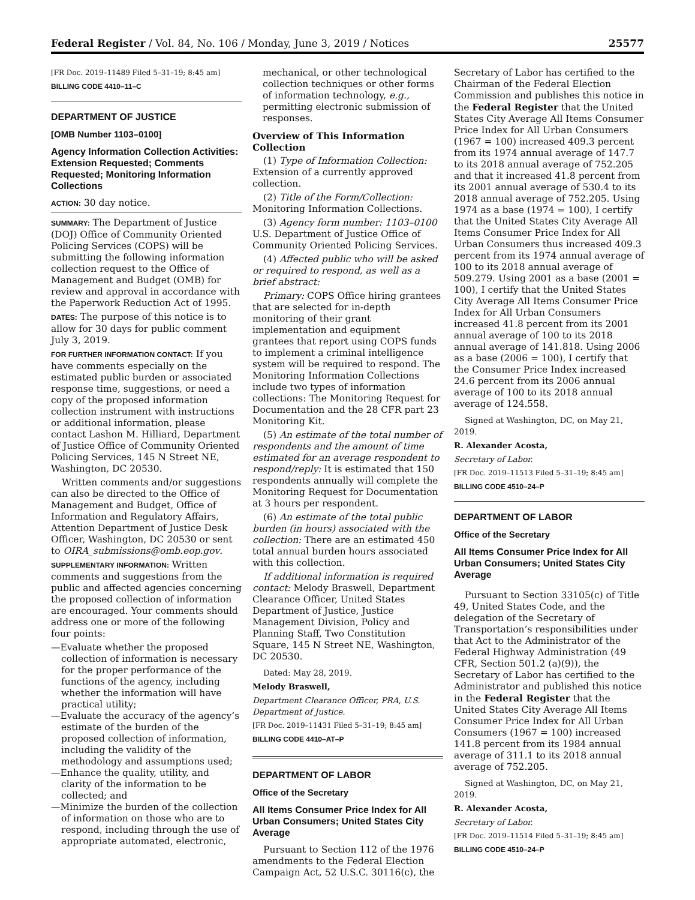Federal Register / Vol. 84, No. 106 / Monday, June 3, 2019 / Notices 25577
[FR Doc. 2019–11489 Filed 5–31–19; 8:45 am]
BILLING CODE 4410–11–C
DEPARTMENT OF JUSTICE
[OMB Number 1103–0100]
Agency Information Collection Activities: Extension Requested; Comments Requested; Monitoring Information Collections
ACTION: 30 day notice.
SUMMARY: The Department of Justice (DOJ) Office of Community Oriented Policing Services (COPS) will be submitting the following information collection request to the Office of Management and Budget (OMB) for review and approval in accordance with the Paperwork Reduction Act of 1995.
DATES: The purpose of this notice is to allow for 30 days for public comment July 3, 2019.
FOR FURTHER INFORMATION CONTACT: If you have comments especially on the estimated public burden or associated response time, suggestions, or need a copy of the proposed information collection instrument with instructions or additional information, please contact Lashon M. Hilliard, Department of Justice Office of Community Oriented Policing Services, 145 N Street NE, Washington, DC 20530.
Written comments and/or suggestions can also be directed to the Office of Management and Budget, Office of Information and Regulatory Affairs, Attention Department of Justice Desk Officer, Washington, DC 20530 or sent to OIRA_submissions@omb.eop.gov.
SUPPLEMENTARY INFORMATION: Written comments and suggestions from the public and affected agencies concerning the proposed collection of information are encouraged. Your comments should address one or more of the following four points:
—Evaluate whether the proposed collection of information is necessary for the proper performance of the functions of the agency, including whether the information will have practical utility;
—Evaluate the accuracy of the agency’s estimate of the burden of the proposed collection of information, including the validity of the methodology and assumptions used;
—Enhance the quality, utility, and clarity of the information to be collected; and
—Minimize the burden of the collection of information on those who are to respond, including through the use of appropriate automated, electronic,
mechanical, or other technological collection techniques or other forms of information technology, e.g., permitting electronic submission of responses.
Overview of This Information Collection
(1) Type of Information Collection: Extension of a currently approved collection.
(2) Title of the Form/Collection: Monitoring Information Collections.
(3) Agency form number: 1103–0100 U.S. Department of Justice Office of Community Oriented Policing Services.
(4) Affected public who will be asked or required to respond, as well as a brief abstract:
Primary: COPS Office hiring grantees that are selected for in-depth monitoring of their grant implementation and equipment grantees that report using COPS funds to implement a criminal intelligence system will be required to respond. The Monitoring Information Collections include two types of information collections: The Monitoring Request for Documentation and the 28 CFR part 23 Monitoring Kit.
(5) An estimate of the total number of respondents and the amount of time estimated for an average respondent to respond/reply: It is estimated that 150 respondents annually will complete the Monitoring Request for Documentation at 3 hours per respondent.
(6) An estimate of the total public burden (in hours) associated with the collection: There are an estimated 450 total annual burden hours associated with this collection.
If additional information is required contact: Melody Braswell, Department Clearance Officer, United States Department of Justice, Justice Management Division, Policy and Planning Staff, Two Constitution Square, 145 N Street NE, Washington, DC 20530.
Dated: May 28, 2019.
Melody Braswell,
Department Clearance Officer, PRA, U.S. Department of Justice.
[FR Doc. 2019–11431 Filed 5–31–19; 8:45 am]
BILLING CODE 4410–AT–P
DEPARTMENT OF LABOR
Office of the Secretary
All Items Consumer Price Index for All Urban Consumers; United States City Average
Pursuant to Section 112 of the 1976 amendments to the Federal Election Campaign Act, 52 U.S.C. 30116(c), the
Secretary of Labor has certified to the Chairman of the Federal Election Commission and publishes this notice in the Federal Register that the United States City Average All Items Consumer Price Index for All Urban Consumers (1967 = 100) increased 409.3 percent from its 1974 annual average of 147.7 to its 2018 annual average of 752.205 and that it increased 41.8 percent from its 2001 annual average of 530.4 to its 2018 annual average of 752.205. Using 1974 as a base (1974 = 100), I certify that the United States City Average All Items Consumer Price Index for All Urban Consumers thus increased 409.3 percent from its 1974 annual average of 100 to its 2018 annual average of 509.279. Using 2001 as a base (2001 = 100), I certify that the United States City Average All Items Consumer Price Index for All Urban Consumers increased 41.8 percent from its 2001 annual average of 100 to its 2018 annual average of 141.818. Using 2006 as a base (2006 = 100), I certify that the Consumer Price Index increased 24.6 percent from its 2006 annual average of 100 to its 2018 annual average of 124.558.
Signed at Washington, DC, on May 21, 2019.
R. Alexander Acosta,
Secretary of Labor.
[FR Doc. 2019–11513 Filed 5–31–19; 8:45 am]
BILLING CODE 4510–24–P
DEPARTMENT OF LABOR
Office of the Secretary
All Items Consumer Price Index for All Urban Consumers; United States City Average
Pursuant to Section 33105(c) of Title 49, United States Code, and the delegation of the Secretary of Transportation’s responsibilities under that Act to the Administrator of the Federal Highway Administration (49 CFR, Section 501.2 (a)(9)), the Secretary of Labor has certified to the Administrator and published this notice in the Federal Register that the United States City Average All Items Consumer Price Index for All Urban Consumers (1967 = 100) increased 141.8 percent from its 1984 annual average of 311.1 to its 2018 annual average of 752.205.
Signed at Washington, DC, on May 21, 2019.
R. Alexander Acosta,
Secretary of Labor.
[FR Doc. 2019–11514 Filed 5–31–19; 8:45 am]
BILLING CODE 4510–24–P